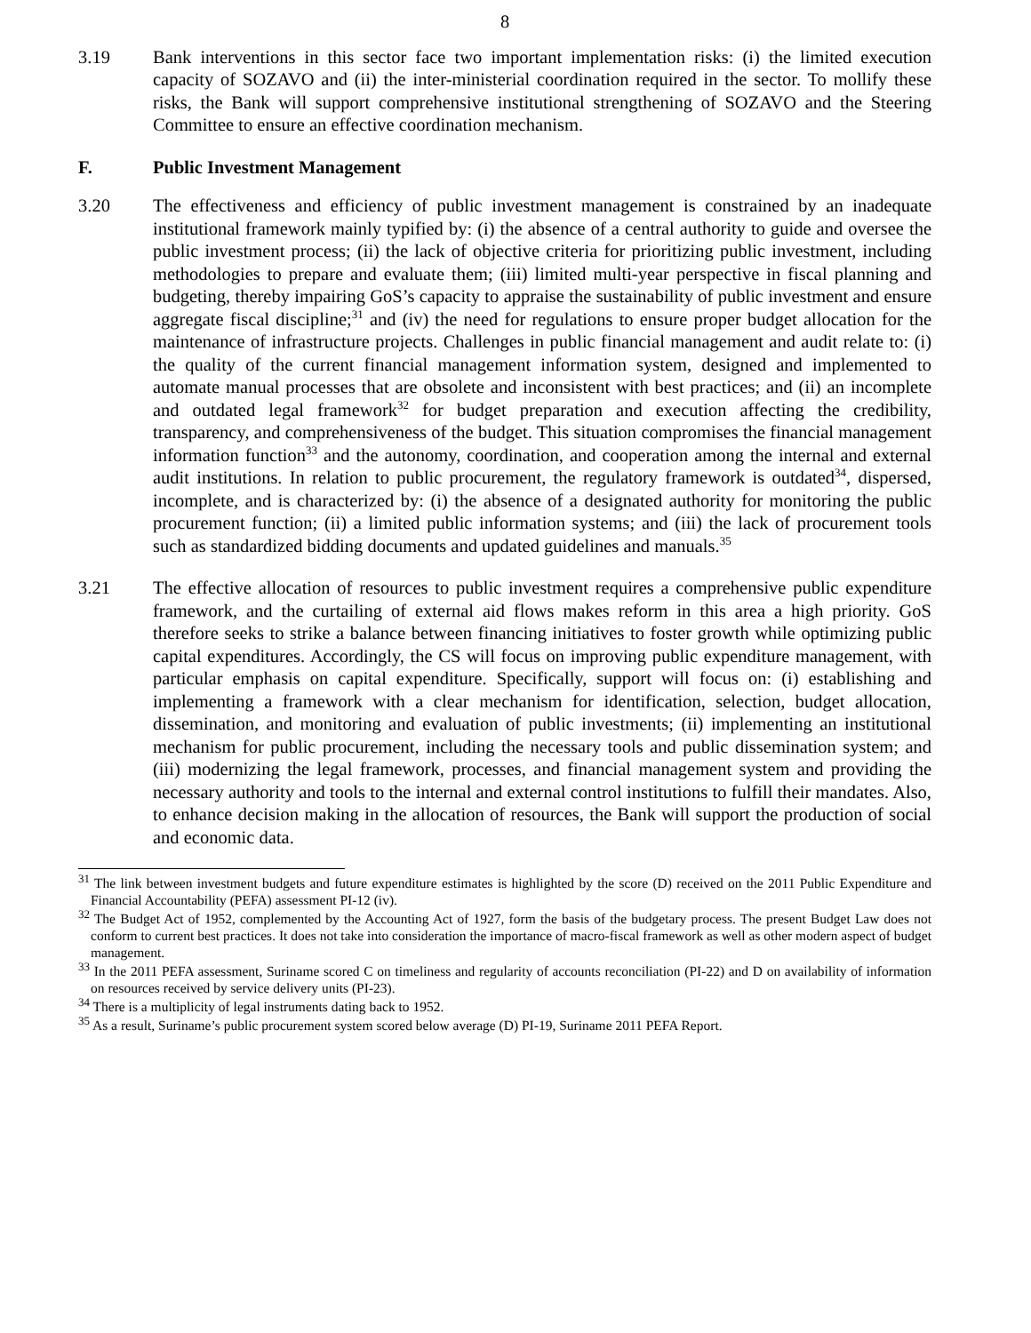8
3.19 Bank interventions in this sector face two important implementation risks: (i) the limited execution capacity of SOZAVO and (ii) the inter-ministerial coordination required in the sector. To mollify these risks, the Bank will support comprehensive institutional strengthening of SOZAVO and the Steering Committee to ensure an effective coordination mechanism.
F. Public Investment Management
3.20 The effectiveness and efficiency of public investment management is constrained by an inadequate institutional framework mainly typified by: (i) the absence of a central authority to guide and oversee the public investment process; (ii) the lack of objective criteria for prioritizing public investment, including methodologies to prepare and evaluate them; (iii) limited multi-year perspective in fiscal planning and budgeting, thereby impairing GoS’s capacity to appraise the sustainability of public investment and ensure aggregate fiscal discipline;<sup>31</sup> and (iv) the need for regulations to ensure proper budget allocation for the maintenance of infrastructure projects. Challenges in public financial management and audit relate to: (i) the quality of the current financial management information system, designed and implemented to automate manual processes that are obsolete and inconsistent with best practices; and (ii) an incomplete and outdated legal framework<sup>32</sup> for budget preparation and execution affecting the credibility, transparency, and comprehensiveness of the budget. This situation compromises the financial management information function<sup>33</sup> and the autonomy, coordination, and cooperation among the internal and external audit institutions. In relation to public procurement, the regulatory framework is outdated<sup>34</sup>, dispersed, incomplete, and is characterized by: (i) the absence of a designated authority for monitoring the public procurement function; (ii) a limited public information systems; and (iii) the lack of procurement tools such as standardized bidding documents and updated guidelines and manuals.<sup>35</sup>
3.21 The effective allocation of resources to public investment requires a comprehensive public expenditure framework, and the curtailing of external aid flows makes reform in this area a high priority. GoS therefore seeks to strike a balance between financing initiatives to foster growth while optimizing public capital expenditures. Accordingly, the CS will focus on improving public expenditure management, with particular emphasis on capital expenditure. Specifically, support will focus on: (i) establishing and implementing a framework with a clear mechanism for identification, selection, budget allocation, dissemination, and monitoring and evaluation of public investments; (ii) implementing an institutional mechanism for public procurement, including the necessary tools and public dissemination system; and (iii) modernizing the legal framework, processes, and financial management system and providing the necessary authority and tools to the internal and external control institutions to fulfill their mandates. Also, to enhance decision making in the allocation of resources, the Bank will support the production of social and economic data.
<sup>31</sup> The link between investment budgets and future expenditure estimates is highlighted by the score (D) received on the 2011 Public Expenditure and Financial Accountability (PEFA) assessment PI-12 (iv).
<sup>32</sup> The Budget Act of 1952, complemented by the Accounting Act of 1927, form the basis of the budgetary process. The present Budget Law does not conform to current best practices. It does not take into consideration the importance of macro-fiscal framework as well as other modern aspect of budget management.
<sup>33</sup> In the 2011 PEFA assessment, Suriname scored C on timeliness and regularity of accounts reconciliation (PI-22) and D on availability of information on resources received by service delivery units (PI-23).
<sup>34</sup> There is a multiplicity of legal instruments dating back to 1952.
<sup>35</sup> As a result, Suriname’s public procurement system scored below average (D) PI-19, Suriname 2011 PEFA Report.